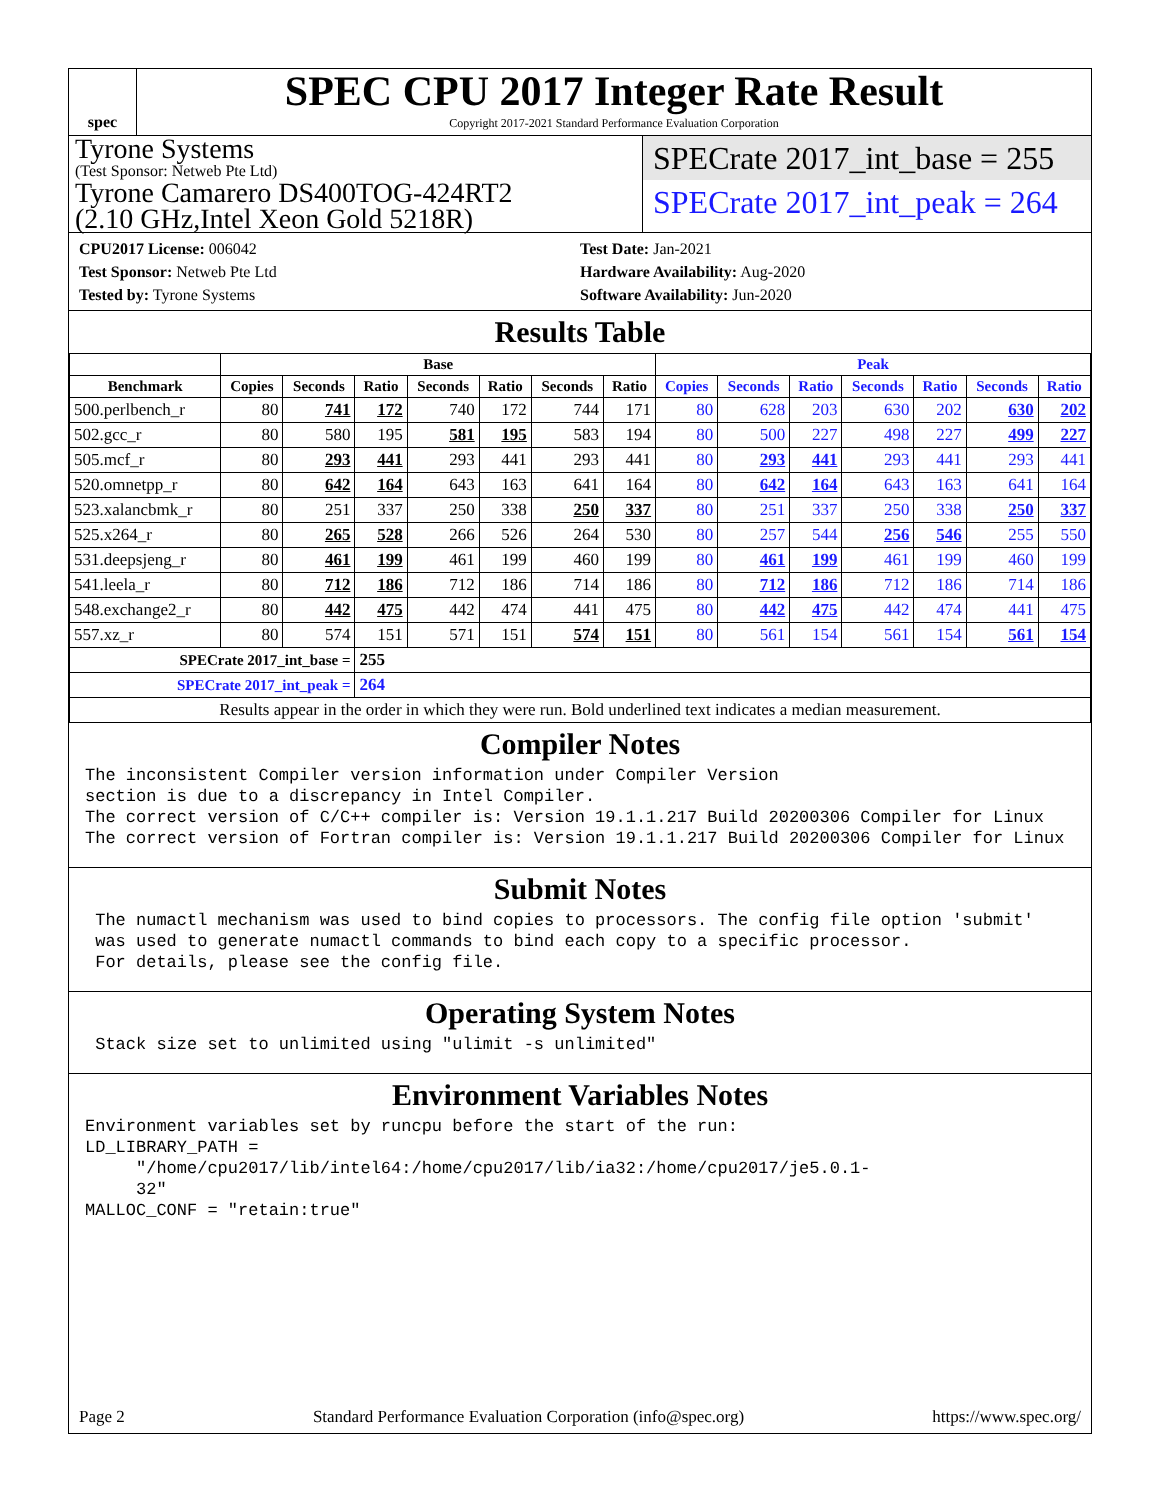spec
SPEC CPU 2017 Integer Rate Result
Copyright 2017-2021 Standard Performance Evaluation Corporation
Tyrone Systems
(Test Sponsor: Netweb Pte Ltd)
Tyrone Camarero DS400TOG-424RT2
(2.10 GHz,Intel Xeon Gold 5218R)
SPECrate 2017_int_base = 255
SPECrate 2017_int_peak = 264
CPU2017 License: 006042
Test Sponsor: Netweb Pte Ltd
Tested by: Tyrone Systems
Test Date: Jan-2021
Hardware Availability: Aug-2020
Software Availability: Jun-2020
Results Table
| | Base | | | | | | | Peak | | | | | | |
| --- | --- | --- | --- | --- | --- | --- | --- | --- | --- | --- | --- | --- | --- | --- |
| Benchmark | Copies | Seconds | Ratio | Seconds | Ratio | Seconds | Ratio | Copies | Seconds | Ratio | Seconds | Ratio | Seconds | Ratio |
| 500.perlbench_r | 80 | 741 | 172 | 740 | 172 | 744 | 171 | 80 | 628 | 203 | 630 | 202 | 630 | 202 |
| 502.gcc_r | 80 | 580 | 195 | 581 | 195 | 583 | 194 | 80 | 500 | 227 | 498 | 227 | 499 | 227 |
| 505.mcf_r | 80 | 293 | 441 | 293 | 441 | 293 | 441 | 80 | 293 | 441 | 293 | 441 | 293 | 441 |
| 520.omnetpp_r | 80 | 642 | 164 | 643 | 163 | 641 | 164 | 80 | 642 | 164 | 643 | 163 | 641 | 164 |
| 523.xalancbmk_r | 80 | 251 | 337 | 250 | 338 | 250 | 337 | 80 | 251 | 337 | 250 | 338 | 250 | 337 |
| 525.x264_r | 80 | 265 | 528 | 266 | 526 | 264 | 530 | 80 | 257 | 544 | 256 | 546 | 255 | 550 |
| 531.deepsjeng_r | 80 | 461 | 199 | 461 | 199 | 460 | 199 | 80 | 461 | 199 | 461 | 199 | 460 | 199 |
| 541.leela_r | 80 | 712 | 186 | 712 | 186 | 714 | 186 | 80 | 712 | 186 | 712 | 186 | 714 | 186 |
| 548.exchange2_r | 80 | 442 | 475 | 442 | 474 | 441 | 475 | 80 | 442 | 475 | 442 | 474 | 441 | 475 |
| 557.xz_r | 80 | 574 | 151 | 571 | 151 | 574 | 151 | 80 | 561 | 154 | 561 | 154 | 561 | 154 |
| SPECrate 2017_int_base = | | | 255 | | | | | | | | | | | |
| SPECrate 2017_int_peak = | | | 264 | | | | | | | | | | | |
| Results appear in the order in which they were run. Bold underlined text indicates a median measurement. | | | | | | | | | | | | | | |
Compiler Notes
The inconsistent Compiler version information under Compiler Version
section is due to a discrepancy in Intel Compiler.
The correct version of C/C++ compiler is: Version 19.1.1.217 Build 20200306 Compiler for Linux
The correct version of Fortran compiler is: Version 19.1.1.217 Build 20200306 Compiler for Linux
Submit Notes
 The numactl mechanism was used to bind copies to processors. The config file option 'submit'
 was used to generate numactl commands to bind each copy to a specific processor.
 For details, please see the config file.
Operating System Notes
 Stack size set to unlimited using "ulimit -s unlimited"
Environment Variables Notes
Environment variables set by runcpu before the start of the run:
LD_LIBRARY_PATH =
     "/home/cpu2017/lib/intel64:/home/cpu2017/lib/ia32:/home/cpu2017/je5.0.1-
     32"
MALLOC_CONF = "retain:true"
Page 2 Standard Performance Evaluation Corporation (info@spec.org) https://www.spec.org/